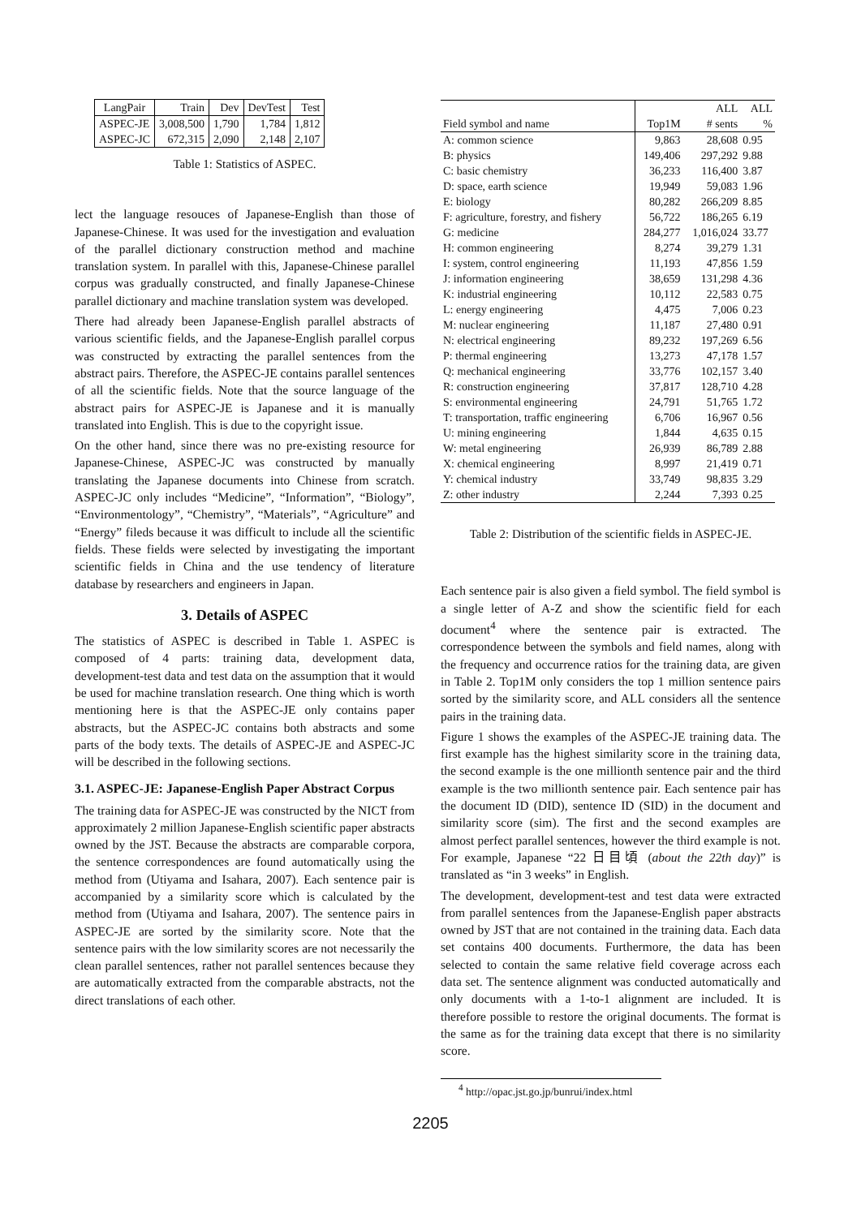| LangPair | Train | Dev | DevTest | Test |
| --- | --- | --- | --- | --- |
| ASPEC-JE | 3,008,500 | 1,790 | 1,784 | 1,812 |
| ASPEC-JC | 672,315 | 2,090 | 2,148 | 2,107 |
Table 1: Statistics of ASPEC.
lect the language resouces of Japanese-English than those of Japanese-Chinese. It was used for the investigation and evaluation of the parallel dictionary construction method and machine translation system. In parallel with this, Japanese-Chinese parallel corpus was gradually constructed, and finally Japanese-Chinese parallel dictionary and machine translation system was developed.
There had already been Japanese-English parallel abstracts of various scientific fields, and the Japanese-English parallel corpus was constructed by extracting the parallel sentences from the abstract pairs. Therefore, the ASPEC-JE contains parallel sentences of all the scientific fields. Note that the source language of the abstract pairs for ASPEC-JE is Japanese and it is manually translated into English. This is due to the copyright issue.
On the other hand, since there was no pre-existing resource for Japanese-Chinese, ASPEC-JC was constructed by manually translating the Japanese documents into Chinese from scratch. ASPEC-JC only includes “Medicine”, “Information”, “Biology”, “Environmentology”, “Chemistry”, “Materials”, “Agriculture” and “Energy” fileds because it was difficult to include all the scientific fields. These fields were selected by investigating the important scientific fields in China and the use tendency of literature database by researchers and engineers in Japan.
3. Details of ASPEC
The statistics of ASPEC is described in Table 1. ASPEC is composed of 4 parts: training data, development data, development-test data and test data on the assumption that it would be used for machine translation research. One thing which is worth mentioning here is that the ASPEC-JE only contains paper abstracts, but the ASPEC-JC contains both abstracts and some parts of the body texts. The details of ASPEC-JE and ASPEC-JC will be described in the following sections.
3.1. ASPEC-JE: Japanese-English Paper Abstract Corpus
The training data for ASPEC-JE was constructed by the NICT from approximately 2 million Japanese-English scientific paper abstracts owned by the JST. Because the abstracts are comparable corpora, the sentence correspondences are found automatically using the method from (Utiyama and Isahara, 2007). Each sentence pair is accompanied by a similarity score which is calculated by the method from (Utiyama and Isahara, 2007). The sentence pairs in ASPEC-JE are sorted by the similarity score. Note that the sentence pairs with the low similarity scores are not necessarily the clean parallel sentences, rather not parallel sentences because they are automatically extracted from the comparable abstracts, not the direct translations of each other.
| | | ALL | ALL |
| Field symbol and name | Top1M | # sents | % |
| A: common science | 9,863 | 28,608 | 0.95 |
| B: physics | 149,406 | 297,292 | 9.88 |
| C: basic chemistry | 36,233 | 116,400 | 3.87 |
| D: space, earth science | 19,949 | 59,083 | 1.96 |
| E: biology | 80,282 | 266,209 | 8.85 |
| F: agriculture, forestry, and fishery | 56,722 | 186,265 | 6.19 |
| G: medicine | 284,277 | 1,016,024 | 33.77 |
| H: common engineering | 8,274 | 39,279 | 1.31 |
| I: system, control engineering | 11,193 | 47,856 | 1.59 |
| J: information engineering | 38,659 | 131,298 | 4.36 |
| K: industrial engineering | 10,112 | 22,583 | 0.75 |
| L: energy engineering | 4,475 | 7,006 | 0.23 |
| M: nuclear engineering | 11,187 | 27,480 | 0.91 |
| N: electrical engineering | 89,232 | 197,269 | 6.56 |
| P: thermal engineering | 13,273 | 47,178 | 1.57 |
| Q: mechanical engineering | 33,776 | 102,157 | 3.40 |
| R: construction engineering | 37,817 | 128,710 | 4.28 |
| S: environmental engineering | 24,791 | 51,765 | 1.72 |
| T: transportation, traffic engineering | 6,706 | 16,967 | 0.56 |
| U: mining engineering | 1,844 | 4,635 | 0.15 |
| W: metal engineering | 26,939 | 86,789 | 2.88 |
| X: chemical engineering | 8,997 | 21,419 | 0.71 |
| Y: chemical industry | 33,749 | 98,835 | 3.29 |
| Z: other industry | 2,244 | 7,393 | 0.25 |
Table 2: Distribution of the scientific fields in ASPEC-JE.
Each sentence pair is also given a field symbol. The field symbol is a single letter of A-Z and show the scientific field for each document<sup>4</sup> where the sentence pair is extracted. The correspondence between the symbols and field names, along with the frequency and occurrence ratios for the training data, are given in Table 2. Top1M only considers the top 1 million sentence pairs sorted by the similarity score, and ALL considers all the sentence pairs in the training data.
Figure 1 shows the examples of the ASPEC-JE training data. The first example has the highest similarity score in the training data, the second example is the one millionth sentence pair and the third example is the two millionth sentence pair. Each sentence pair has the document ID (DID), sentence ID (SID) in the document and similarity score (sim). The first and the second examples are almost perfect parallel sentences, however the third example is not. For example, Japanese “22 日目頃 (about the 22th day)” is translated as “in 3 weeks” in English.
The development, development-test and test data were extracted from parallel sentences from the Japanese-English paper abstracts owned by JST that are not contained in the training data. Each data set contains 400 documents. Furthermore, the data has been selected to contain the same relative field coverage across each data set. The sentence alignment was conducted automatically and only documents with a 1-to-1 alignment are included. It is therefore possible to restore the original documents. The format is the same as for the training data except that there is no similarity score.
<sup>4</sup> http://opac.jst.go.jp/bunrui/index.html
2205